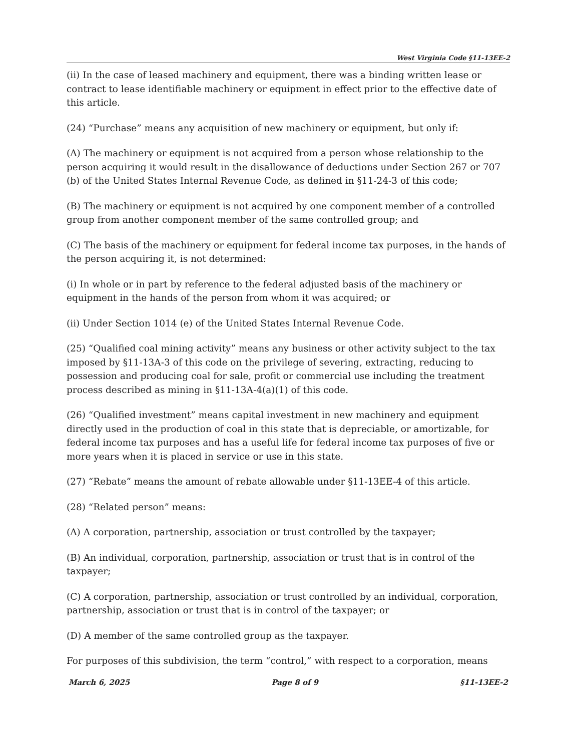West Virginia Code §11-13EE-2
(ii) In the case of leased machinery and equipment, there was a binding written lease or contract to lease identifiable machinery or equipment in effect prior to the effective date of this article.
(24) “Purchase” means any acquisition of new machinery or equipment, but only if:
(A) The machinery or equipment is not acquired from a person whose relationship to the person acquiring it would result in the disallowance of deductions under Section 267 or 707 (b) of the United States Internal Revenue Code, as defined in §11-24-3 of this code;
(B) The machinery or equipment is not acquired by one component member of a controlled group from another component member of the same controlled group; and
(C) The basis of the machinery or equipment for federal income tax purposes, in the hands of the person acquiring it, is not determined:
(i) In whole or in part by reference to the federal adjusted basis of the machinery or equipment in the hands of the person from whom it was acquired; or
(ii) Under Section 1014 (e) of the United States Internal Revenue Code.
(25) “Qualified coal mining activity” means any business or other activity subject to the tax imposed by §11-13A-3 of this code on the privilege of severing, extracting, reducing to possession and producing coal for sale, profit or commercial use including the treatment process described as mining in §11-13A-4(a)(1) of this code.
(26) “Qualified investment” means capital investment in new machinery and equipment directly used in the production of coal in this state that is depreciable, or amortizable, for federal income tax purposes and has a useful life for federal income tax purposes of five or more years when it is placed in service or use in this state.
(27) “Rebate” means the amount of rebate allowable under §11-13EE-4 of this article.
(28) “Related person” means:
(A) A corporation, partnership, association or trust controlled by the taxpayer;
(B) An individual, corporation, partnership, association or trust that is in control of the taxpayer;
(C) A corporation, partnership, association or trust controlled by an individual, corporation, partnership, association or trust that is in control of the taxpayer; or
(D) A member of the same controlled group as the taxpayer.
For purposes of this subdivision, the term “control,” with respect to a corporation, means
March 6, 2025 Page 8 of 9 §11-13EE-2